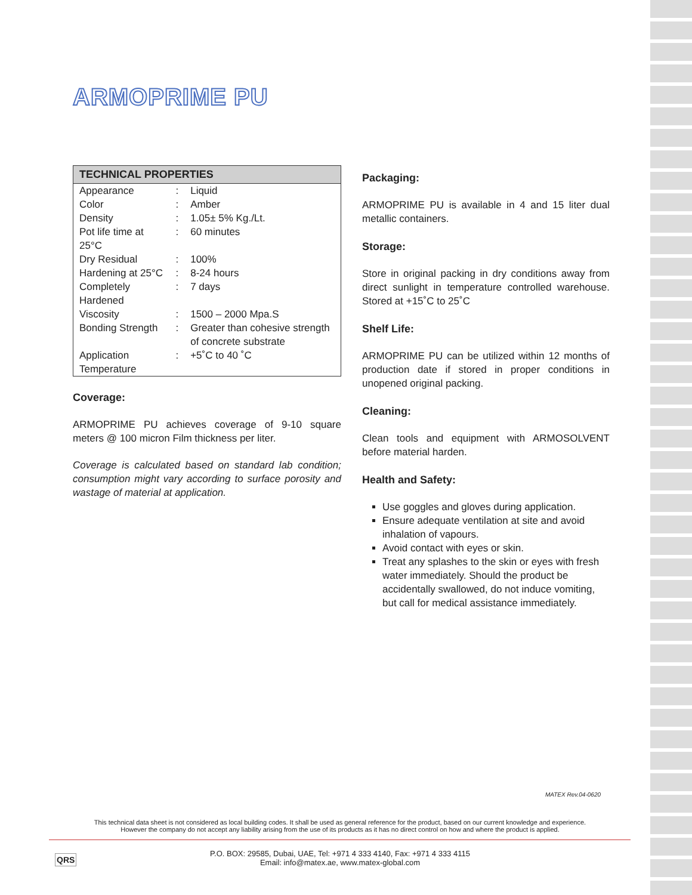ARMOPRIME PU
| TECHNICAL PROPERTIES | | |
| --- | --- | --- |
| Appearance | : | Liquid |
| Color | : | Amber |
| Density | : | 1.05± 5% Kg./Lt. |
| Pot life time at 25°C | : | 60 minutes |
| Dry Residual | : | 100% |
| Hardening at 25°C | : | 8-24 hours |
| Completely Hardened | : | 7 days |
| Viscosity | : | 1500 – 2000 Mpa.S |
| Bonding Strength | : | Greater than cohesive strength of concrete substrate |
| Application Temperature | : | +5˚C to 40 ˚C |
Coverage:
ARMOPRIME PU achieves coverage of 9-10 square meters @ 100 micron Film thickness per liter.
Coverage is calculated based on standard lab condition; consumption might vary according to surface porosity and wastage of material at application.
Packaging:
ARMOPRIME PU is available in 4 and 15 liter dual metallic containers.
Storage:
Store in original packing in dry conditions away from direct sunlight in temperature controlled warehouse. Stored at +15˚C to 25˚C
Shelf Life:
ARMOPRIME PU can be utilized within 12 months of production date if stored in proper conditions in unopened original packing.
Cleaning:
Clean tools and equipment with ARMOSOLVENT before material harden.
Health and Safety:
Use goggles and gloves during application.
Ensure adequate ventilation at site and avoid inhalation of vapours.
Avoid contact with eyes or skin.
Treat any splashes to the skin or eyes with fresh water immediately. Should the product be accidentally swallowed, do not induce vomiting, but call for medical assistance immediately.
MATEX Rev.04-0620
This technical data sheet is not considered as local building codes. It shall be used as general reference for the product, based on our current knowledge and experience.
However the company do not accept any liability arising from the use of its products as it has no direct control on how and where the product is applied.
QRS
P.O. BOX: 29585, Dubai, UAE, Tel: +971 4 333 4140, Fax: +971 4 333 4115
Email: info@matex.ae, www.matex-global.com